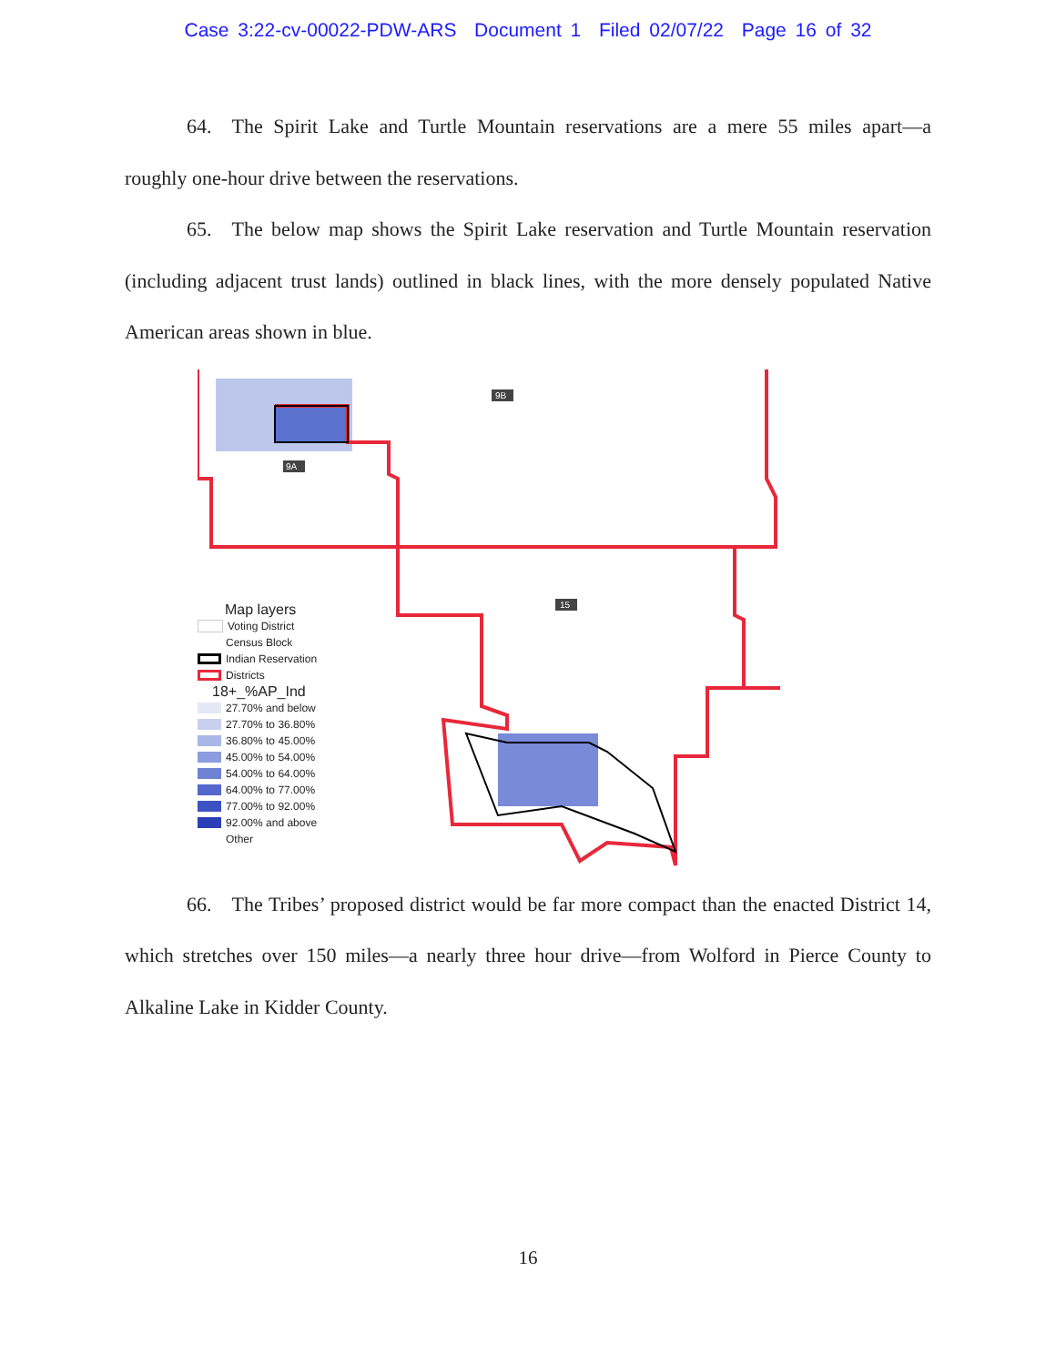Case 3:22-cv-00022-PDW-ARS Document 1 Filed 02/07/22 Page 16 of 32
64. The Spirit Lake and Turtle Mountain reservations are a mere 55 miles apart—a roughly one-hour drive between the reservations.
65. The below map shows the Spirit Lake reservation and Turtle Mountain reservation (including adjacent trust lands) outlined in black lines, with the more densely populated Native American areas shown in blue.
9B
9A
15
Map layers
Voting District
Census Block
Indian Reservation
Districts
18+_%AP_Ind
27.70% and below
27.70% to 36.80%
36.80% to 45.00%
45.00% to 54.00%
54.00% to 64.00%
64.00% to 77.00%
77.00% to 92.00%
92.00% and above
Other
66. The Tribes’ proposed district would be far more compact than the enacted District 14, which stretches over 150 miles—a nearly three hour drive—from Wolford in Pierce County to Alkaline Lake in Kidder County.
16